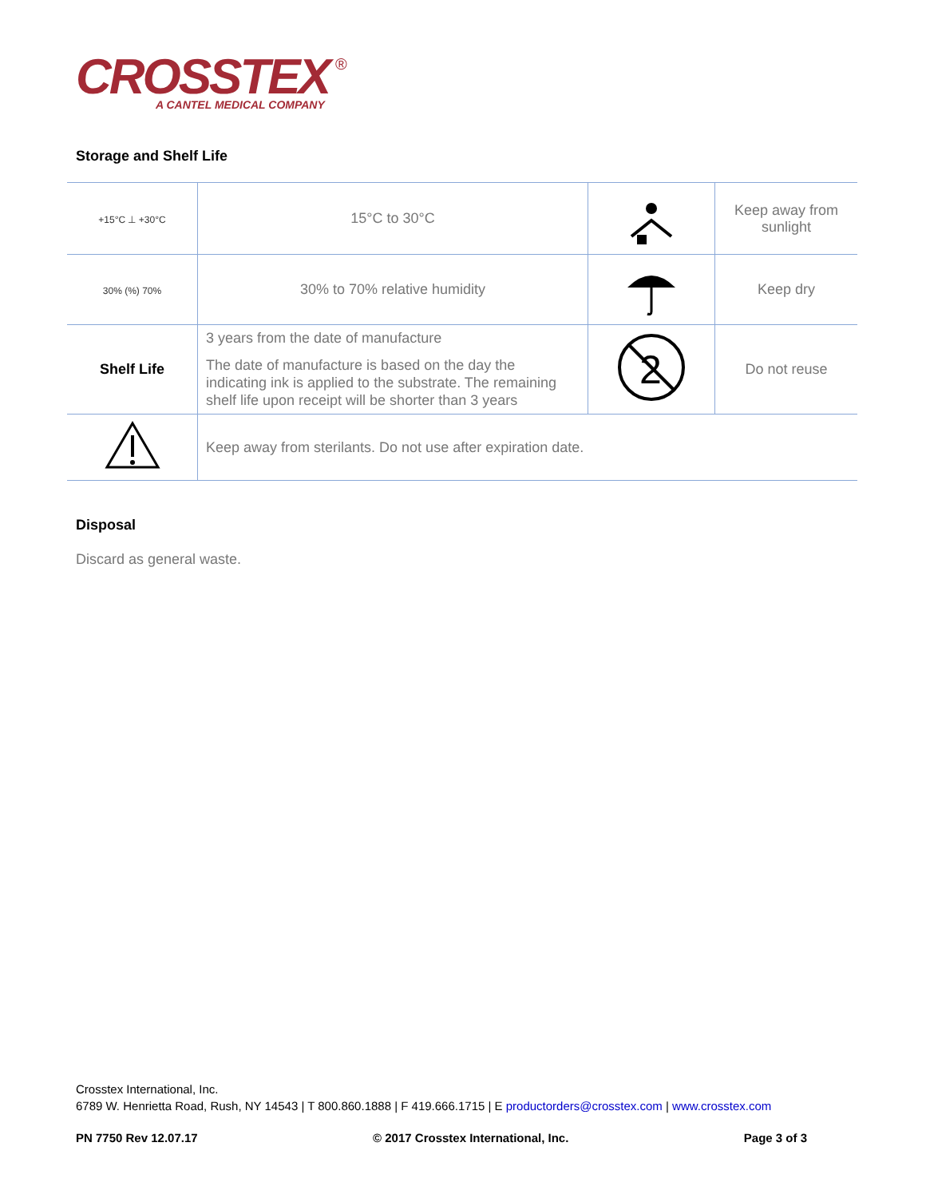CROSSTEX
®
A CANTEL MEDICAL COMPANY
Storage and Shelf Life
| +15°C ⊥ +30°C | 15°C to 30°C | | Keep away from sunlight |
| 30% (%) 70% | 30% to 70% relative humidity | | Keep dry |
| Shelf Life | 3 years from the date of manufacture The date of manufacture is based on the day the indicating ink is applied to the substrate. The remaining shelf life upon receipt will be shorter than 3 years | 2 | Do not reuse |
| | Keep away from sterilants. Do not use after expiration date. | | |
Disposal
Discard as general waste.
Crosstex International, Inc.
6789 W. Henrietta Road, Rush, NY 14543 | T 800.860.1888 | F 419.666.1715 | E productorders@crosstex.com | www.crosstex.com
PN 7750 Rev 12.07.17 © 2017 Crosstex International, Inc. Page 3 of 3